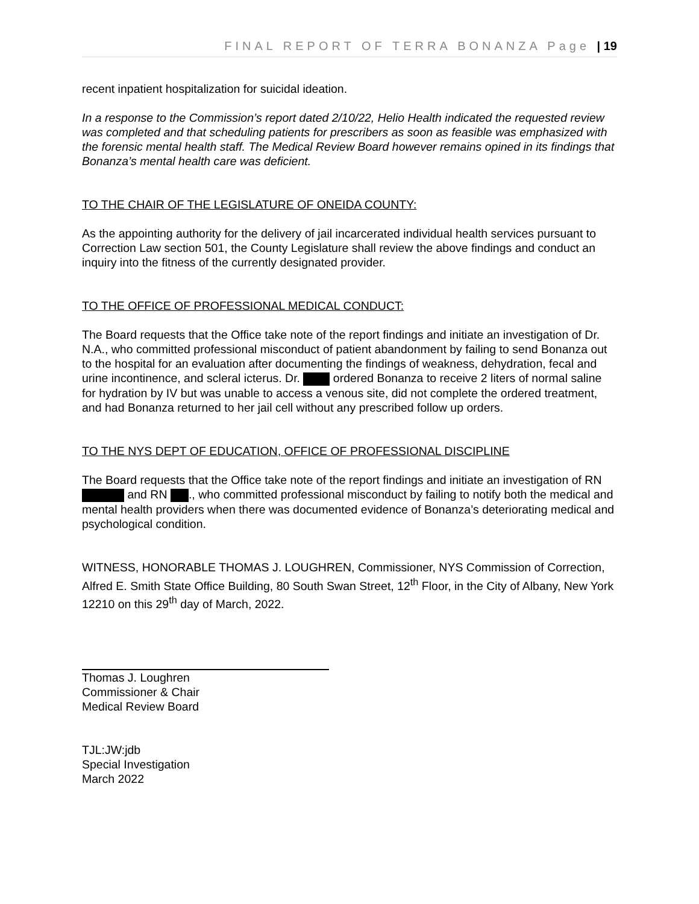FINAL REPORT OF TERRA BONANZA Page | 19
recent inpatient hospitalization for suicidal ideation.
In a response to the Commission’s report dated 2/10/22, Helio Health indicated the requested review was completed and that scheduling patients for prescribers as soon as feasible was emphasized with the forensic mental health staff. The Medical Review Board however remains opined in its findings that Bonanza’s mental health care was deficient.
TO THE CHAIR OF THE LEGISLATURE OF ONEIDA COUNTY:
As the appointing authority for the delivery of jail incarcerated individual health services pursuant to Correction Law section 501, the County Legislature shall review the above findings and conduct an inquiry into the fitness of the currently designated provider.
TO THE OFFICE OF PROFESSIONAL MEDICAL CONDUCT:
The Board requests that the Office take note of the report findings and initiate an investigation of Dr. N.A., who committed professional misconduct of patient abandonment by failing to send Bonanza out to the hospital for an evaluation after documenting the findings of weakness, dehydration, fecal and urine incontinence, and scleral icterus. Dr. ordered Bonanza to receive 2 liters of normal saline for hydration by IV but was unable to access a venous site, did not complete the ordered treatment, and had Bonanza returned to her jail cell without any prescribed follow up orders.
TO THE NYS DEPT OF EDUCATION, OFFICE OF PROFESSIONAL DISCIPLINE
The Board requests that the Office take note of the report findings and initiate an investigation of RN and RN ., who committed professional misconduct by failing to notify both the medical and mental health providers when there was documented evidence of Bonanza’s deteriorating medical and psychological condition.
WITNESS, HONORABLE THOMAS J. LOUGHREN, Commissioner, NYS Commission of Correction, Alfred E. Smith State Office Building, 80 South Swan Street, 12<sup>th</sup> Floor, in the City of Albany, New York 12210 on this 29<sup>th</sup> day of March, 2022.
Thomas J. Loughren
Commissioner & Chair
Medical Review Board
TJL:JW:jdb
Special Investigation
March 2022